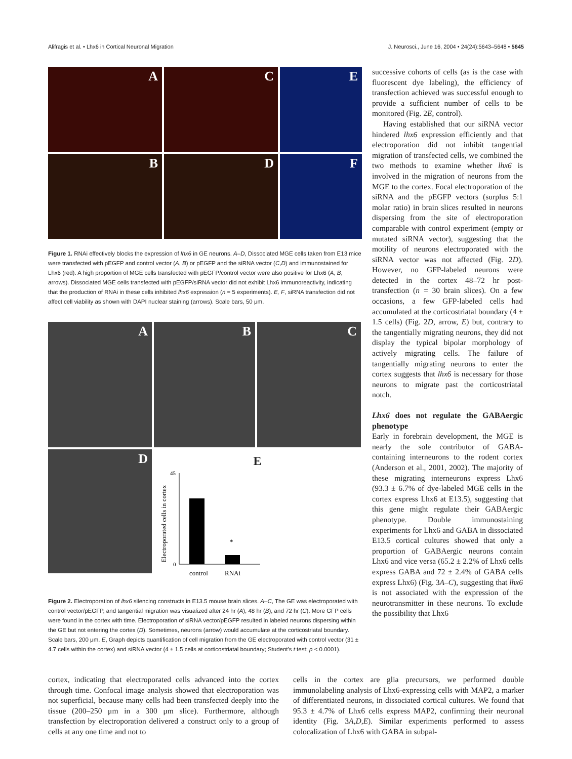Alifragis et al. • Lhx6 in Cortical Neuronal Migration J. Neurosci., June 16, 2004 • 24(24):5643–5648 • 5645
A
C
E
B
D
F
Figure 1. RNAi effectively blocks the expression of lhx6 in GE neurons. A–D, Dissociated MGE cells taken from E13 mice were transfected with pEGFP and control vector (A, B) or pEGFP and the siRNA vector (C,D) and immunostained for Lhx6 (red). A high proportion of MGE cells transfected with pEGFP/control vector were also positive for Lhx6 (A, B, arrows). Dissociated MGE cells transfected with pEGFP/siRNA vector did not exhibit Lhx6 immunoreactivity, indicating that the production of RNAi in these cells inhibited lhx6 expression (n = 5 experiments). E, F, siRNA transfection did not affect cell viability as shown with DAPI nuclear staining (arrows). Scale bars, 50 μm.
A
B
C
D
E
Electroporated cells in cortex
control
RNAi
*
45
0
Figure 2. Electroporation of lhx6 silencing constructs in E13.5 mouse brain slices. A–C, The GE was electroporated with control vector/pEGFP, and tangential migration was visualized after 24 hr (A), 48 hr (B), and 72 hr (C). More GFP cells were found in the cortex with time. Electroporation of siRNA vector/pEGFP resulted in labeled neurons dispersing within the GE but not entering the cortex (D). Sometimes, neurons (arrow) would accumulate at the corticostriatal boundary. Scale bars, 200 μm. E, Graph depicts quantification of cell migration from the GE electroporated with control vector (31 ± 4.7 cells within the cortex) and siRNA vector (4 ± 1.5 cells at corticostriatal boundary; Student's t test; p < 0.0001).
successive cohorts of cells (as is the case with fluorescent dye labeling), the efficiency of transfection achieved was successful enough to provide a sufficient number of cells to be monitored (Fig. 2E, control).
Having established that our siRNA vector hindered lhx6 expression efficiently and that electroporation did not inhibit tangential migration of transfected cells, we combined the two methods to examine whether lhx6 is involved in the migration of neurons from the MGE to the cortex. Focal electroporation of the siRNA and the pEGFP vectors (surplus 5:1 molar ratio) in brain slices resulted in neurons dispersing from the site of electroporation comparable with control experiment (empty or mutated siRNA vector), suggesting that the motility of neurons electroporated with the siRNA vector was not affected (Fig. 2D). However, no GFP-labeled neurons were detected in the cortex 48–72 hr post-transfection (n = 30 brain slices). On a few occasions, a few GFP-labeled cells had accumulated at the corticostriatal boundary (4 ± 1.5 cells) (Fig. 2D, arrow, E) but, contrary to the tangentially migrating neurons, they did not display the typical bipolar morphology of actively migrating cells. The failure of tangentially migrating neurons to enter the cortex suggests that lhx6 is necessary for those neurons to migrate past the corticostriatal notch.
Lhx6 does not regulate the GABAergic phenotype
Early in forebrain development, the MGE is nearly the sole contributor of GABA-containing interneurons to the rodent cortex (Anderson et al., 2001, 2002). The majority of these migrating interneurons express Lhx6 (93.3 ± 6.7% of dye-labeled MGE cells in the cortex express Lhx6 at E13.5), suggesting that this gene might regulate their GABAergic phenotype. Double immunostaining experiments for Lhx6 and GABA in dissociated E13.5 cortical cultures showed that only a proportion of GABAergic neurons contain Lhx6 and vice versa (65.2 ± 2.2% of Lhx6 cells express GABA and 72 ± 2.4% of GABA cells express Lhx6) (Fig. 3A–C), suggesting that lhx6 is not associated with the expression of the neurotransmitter in these neurons. To exclude the possibility that Lhx6
cortex, indicating that electroporated cells advanced into the cortex through time. Confocal image analysis showed that electroporation was not superficial, because many cells had been transfected deeply into the tissue (200–250 μm in a 300 μm slice). Furthermore, although transfection by electroporation delivered a construct only to a group of cells at any one time and not to
cells in the cortex are glia precursors, we performed double immunolabeling analysis of Lhx6-expressing cells with MAP2, a marker of differentiated neurons, in dissociated cortical cultures. We found that 95.3 ± 4.7% of Lhx6 cells express MAP2, confirming their neuronal identity (Fig. 3A,D,E). Similar experiments performed to assess colocalization of Lhx6 with GABA in subpal-